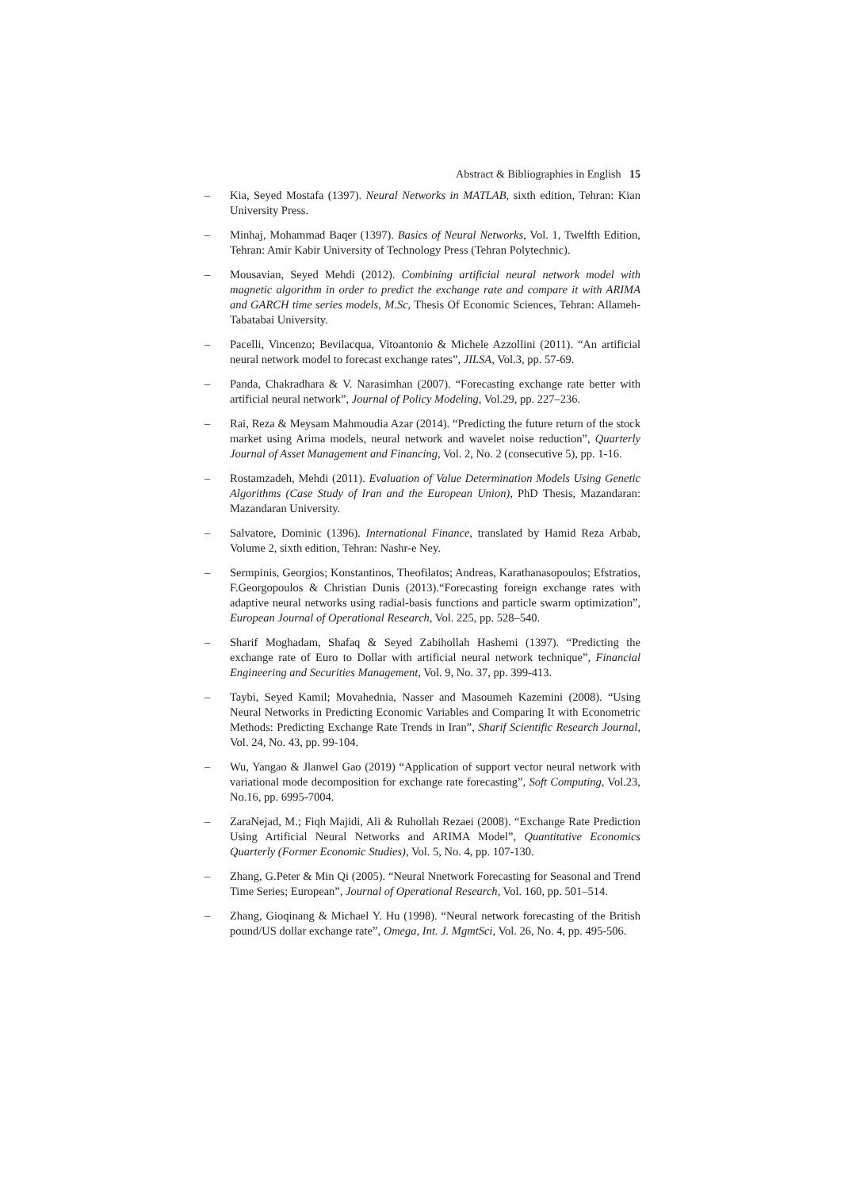Abstract & Bibliographies in English 15
– Kia, Seyed Mostafa (1397). Neural Networks in MATLAB, sixth edition, Tehran: Kian University Press.
– Minhaj, Mohammad Baqer (1397). Basics of Neural Networks, Vol. 1, Twelfth Edition, Tehran: Amir Kabir University of Technology Press (Tehran Polytechnic).
– Mousavian, Seyed Mehdi (2012). Combining artificial neural network model with magnetic algorithm in order to predict the exchange rate and compare it with ARIMA and GARCH time series models, M.Sc, Thesis Of Economic Sciences, Tehran: Allameh-Tabatabai University.
– Pacelli, Vincenzo; Bevilacqua, Vitoantonio & Michele Azzollini (2011). “An artificial neural network model to forecast exchange rates”, JILSA, Vol.3, pp. 57-69.
– Panda, Chakradhara & V. Narasimhan (2007). “Forecasting exchange rate better with artificial neural network”, Journal of Policy Modeling, Vol.29, pp. 227–236.
– Rai, Reza & Meysam Mahmoudia Azar (2014). “Predicting the future return of the stock market using Arima models, neural network and wavelet noise reduction”, Quarterly Journal of Asset Management and Financing, Vol. 2, No. 2 (consecutive 5), pp. 1-16.
– Rostamzadeh, Mehdi (2011). Evaluation of Value Determination Models Using Genetic Algorithms (Case Study of Iran and the European Union), PhD Thesis, Mazandaran: Mazandaran University.
– Salvatore, Dominic (1396). International Finance, translated by Hamid Reza Arbab, Volume 2, sixth edition, Tehran: Nashr-e Ney.
– Sermpinis, Georgios; Konstantinos, Theofilatos; Andreas, Karathanasopoulos; Efstratios, F.Georgopoulos & Christian Dunis (2013).“Forecasting foreign exchange rates with adaptive neural networks using radial-basis functions and particle swarm optimization”, European Journal of Operational Research, Vol. 225, pp. 528–540.
– Sharif Moghadam, Shafaq & Seyed Zabihollah Hashemi (1397). “Predicting the exchange rate of Euro to Dollar with artificial neural network technique”, Financial Engineering and Securities Management, Vol. 9, No. 37, pp. 399-413.
– Taybi, Seyed Kamil; Movahednia, Nasser and Masoumeh Kazemini (2008). “Using Neural Networks in Predicting Economic Variables and Comparing It with Econometric Methods: Predicting Exchange Rate Trends in Iran”, Sharif Scientific Research Journal, Vol. 24, No. 43, pp. 99-104.
– Wu, Yangao & Jlanwel Gao (2019) “Application of support vector neural network with variational mode decomposition for exchange rate forecasting”, Soft Computing, Vol.23, No.16, pp. 6995-7004.
– ZaraNejad, M.; Fiqh Majidi, Ali & Ruhollah Rezaei (2008). “Exchange Rate Prediction Using Artificial Neural Networks and ARIMA Model”, Quantitative Economics Quarterly (Former Economic Studies), Vol. 5, No. 4, pp. 107-130.
– Zhang, G.Peter & Min Qi (2005). “Neural Nnetwork Forecasting for Seasonal and Trend Time Series; European”, Journal of Operational Research, Vol. 160, pp. 501–514.
– Zhang, Gioqinang & Michael Y. Hu (1998). “Neural network forecasting of the British pound/US dollar exchange rate”, Omega, Int. J. MgmtSci, Vol. 26, No. 4, pp. 495-506.